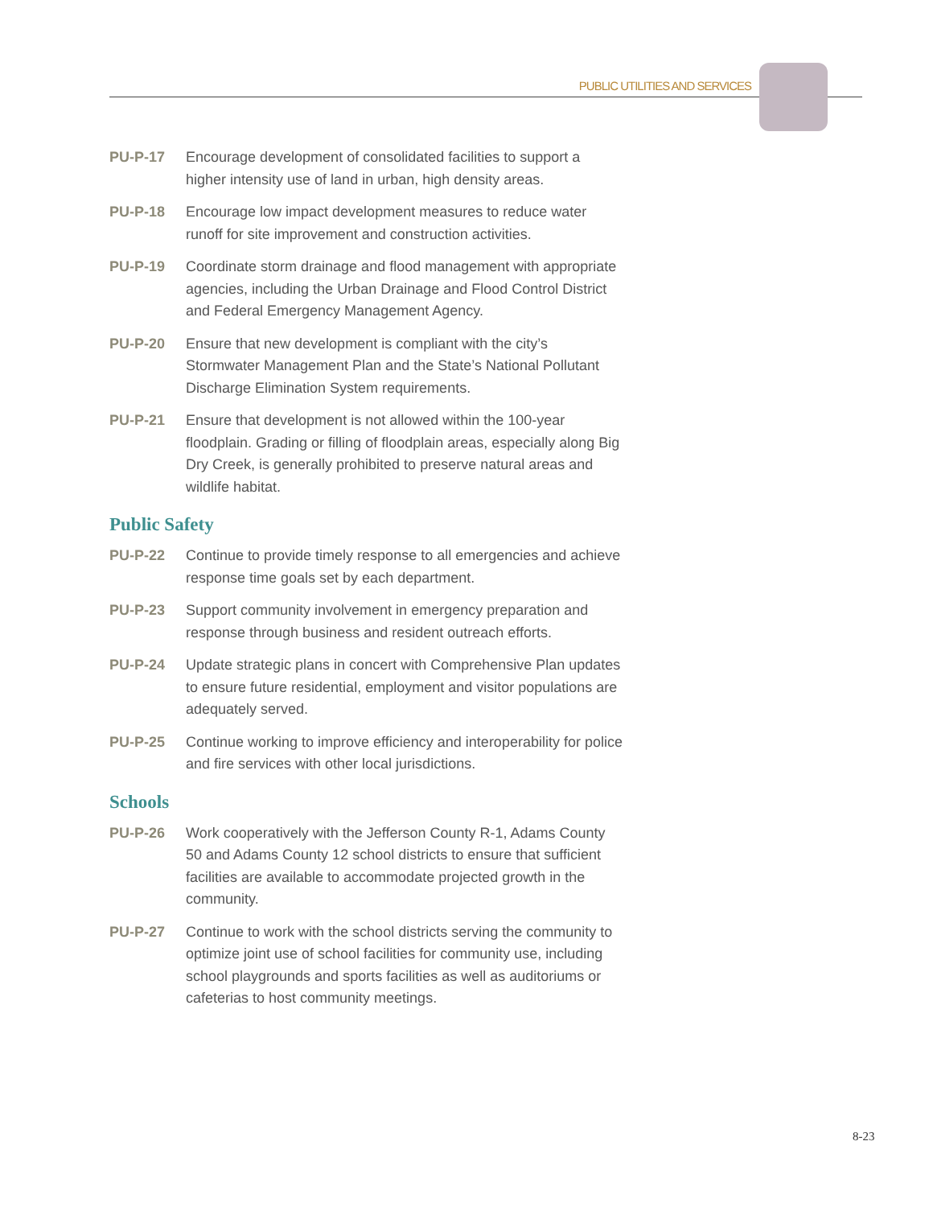PUBLIC UTILITIES AND SERVICES
PU-P-17 Encourage development of consolidated facilities to support a higher intensity use of land in urban, high density areas.
PU-P-18 Encourage low impact development measures to reduce water runoff for site improvement and construction activities.
PU-P-19 Coordinate storm drainage and flood management with appropriate agencies, including the Urban Drainage and Flood Control District and Federal Emergency Management Agency.
PU-P-20 Ensure that new development is compliant with the city’s Stormwater Management Plan and the State’s National Pollutant Discharge Elimination System requirements.
PU-P-21 Ensure that development is not allowed within the 100-year floodplain. Grading or filling of floodplain areas, especially along Big Dry Creek, is generally prohibited to preserve natural areas and wildlife habitat.
Public Safety
PU-P-22 Continue to provide timely response to all emergencies and achieve response time goals set by each department.
PU-P-23 Support community involvement in emergency preparation and response through business and resident outreach efforts.
PU-P-24 Update strategic plans in concert with Comprehensive Plan updates to ensure future residential, employment and visitor populations are adequately served.
PU-P-25 Continue working to improve efficiency and interoperability for police and fire services with other local jurisdictions.
Schools
PU-P-26 Work cooperatively with the Jefferson County R-1, Adams County 50 and Adams County 12 school districts to ensure that sufficient facilities are available to accommodate projected growth in the community.
PU-P-27 Continue to work with the school districts serving the community to optimize joint use of school facilities for community use, including school playgrounds and sports facilities as well as auditoriums or cafeterias to host community meetings.
8-23